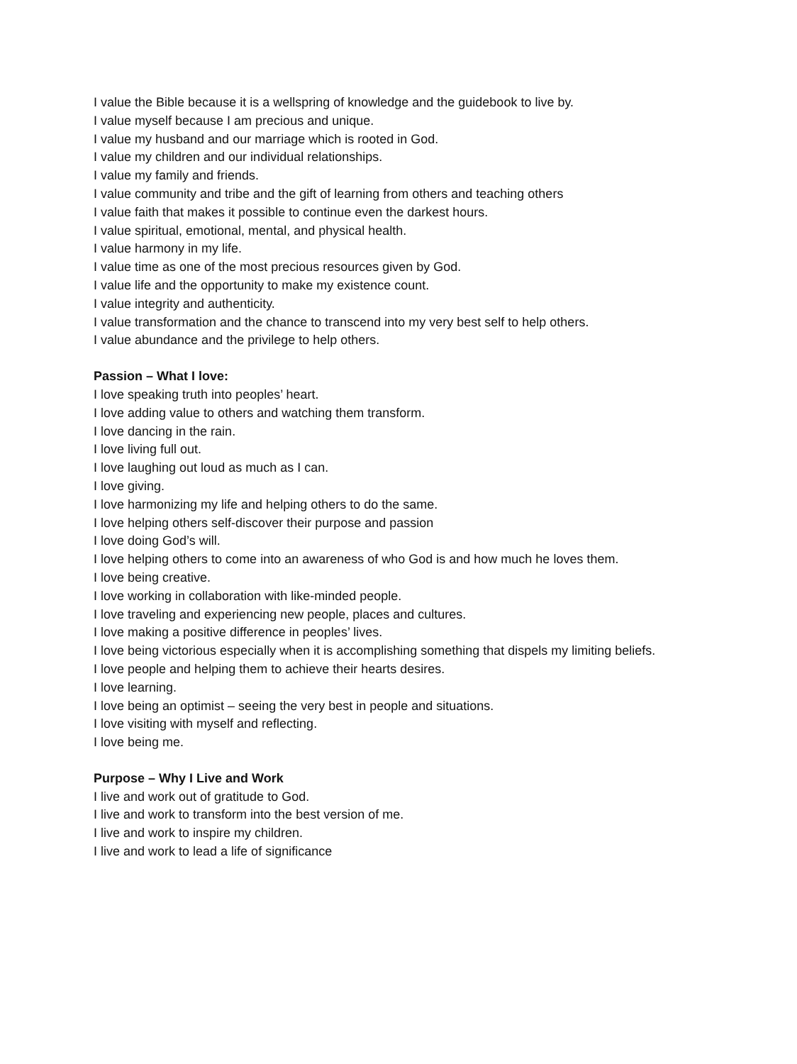I value the Bible because it is a wellspring of knowledge and the guidebook to live by.
I value myself because I am precious and unique.
I value my husband and our marriage which is rooted in God.
I value my children and our individual relationships.
I value my family and friends.
I value community and tribe and the gift of learning from others and teaching others
I value faith that makes it possible to continue even the darkest hours.
I value spiritual, emotional, mental, and physical health.
I value harmony in my life.
I value time as one of the most precious resources given by God.
I value life and the opportunity to make my existence count.
I value integrity and authenticity.
I value transformation and the chance to transcend into my very best self to help others.
I value abundance and the privilege to help others.
Passion – What I love:
I love speaking truth into peoples’ heart.
I love adding value to others and watching them transform.
I love dancing in the rain.
I love living full out.
I love laughing out loud as much as I can.
I love giving.
I love harmonizing my life and helping others to do the same.
I love helping others self-discover their purpose and passion
I love doing God’s will.
I love helping others to come into an awareness of who God is and how much he loves them.
I love being creative.
I love working in collaboration with like-minded people.
I love traveling and experiencing new people, places and cultures.
I love making a positive difference in peoples’ lives.
I love being victorious especially when it is accomplishing something that dispels my limiting beliefs.
I love people and helping them to achieve their hearts desires.
I love learning.
I love being an optimist – seeing the very best in people and situations.
I love visiting with myself and reflecting.
I love being me.
Purpose – Why I Live and Work
I live and work out of gratitude to God.
I live and work to transform into the best version of me.
I live and work to inspire my children.
I live and work to lead a life of significance